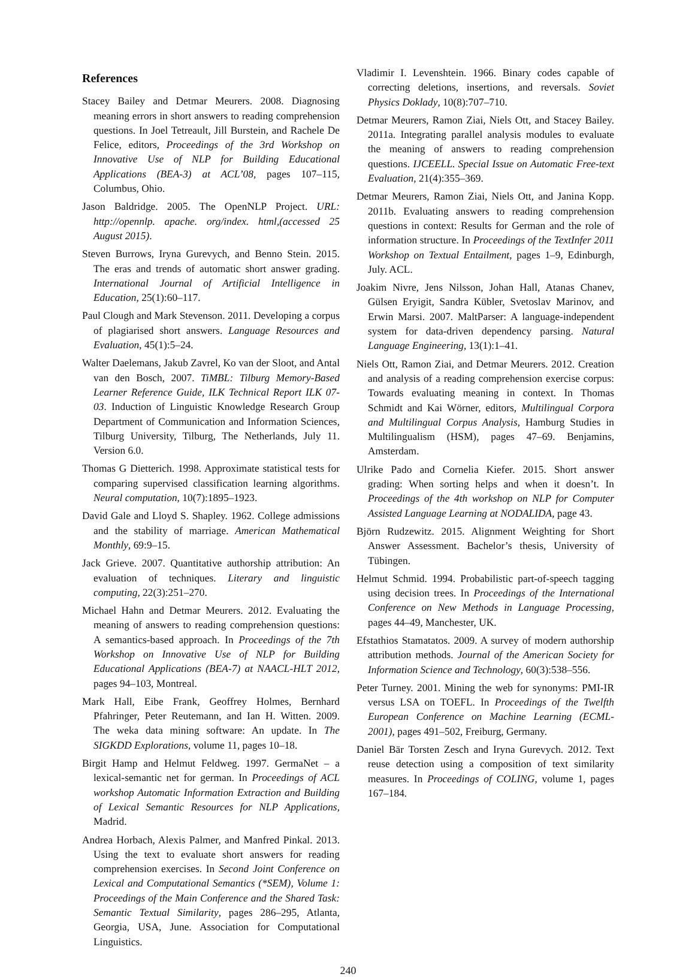References
Stacey Bailey and Detmar Meurers. 2008. Diagnosing meaning errors in short answers to reading comprehension questions. In Joel Tetreault, Jill Burstein, and Rachele De Felice, editors, Proceedings of the 3rd Workshop on Innovative Use of NLP for Building Educational Applications (BEA-3) at ACL’08, pages 107–115, Columbus, Ohio.
Jason Baldridge. 2005. The OpenNLP Project. URL: http://opennlp. apache. org/index. html,(accessed 25 August 2015).
Steven Burrows, Iryna Gurevych, and Benno Stein. 2015. The eras and trends of automatic short answer grading. International Journal of Artificial Intelligence in Education, 25(1):60–117.
Paul Clough and Mark Stevenson. 2011. Developing a corpus of plagiarised short answers. Language Resources and Evaluation, 45(1):5–24.
Walter Daelemans, Jakub Zavrel, Ko van der Sloot, and Antal van den Bosch, 2007. TiMBL: Tilburg Memory-Based Learner Reference Guide, ILK Technical Report ILK 07-03. Induction of Linguistic Knowledge Research Group Department of Communication and Information Sciences, Tilburg University, Tilburg, The Netherlands, July 11. Version 6.0.
Thomas G Dietterich. 1998. Approximate statistical tests for comparing supervised classification learning algorithms. Neural computation, 10(7):1895–1923.
David Gale and Lloyd S. Shapley. 1962. College admissions and the stability of marriage. American Mathematical Monthly, 69:9–15.
Jack Grieve. 2007. Quantitative authorship attribution: An evaluation of techniques. Literary and linguistic computing, 22(3):251–270.
Michael Hahn and Detmar Meurers. 2012. Evaluating the meaning of answers to reading comprehension questions: A semantics-based approach. In Proceedings of the 7th Workshop on Innovative Use of NLP for Building Educational Applications (BEA-7) at NAACL-HLT 2012, pages 94–103, Montreal.
Mark Hall, Eibe Frank, Geoffrey Holmes, Bernhard Pfahringer, Peter Reutemann, and Ian H. Witten. 2009. The weka data mining software: An update. In The SIGKDD Explorations, volume 11, pages 10–18.
Birgit Hamp and Helmut Feldweg. 1997. GermaNet – a lexical-semantic net for german. In Proceedings of ACL workshop Automatic Information Extraction and Building of Lexical Semantic Resources for NLP Applications, Madrid.
Andrea Horbach, Alexis Palmer, and Manfred Pinkal. 2013. Using the text to evaluate short answers for reading comprehension exercises. In Second Joint Conference on Lexical and Computational Semantics (*SEM), Volume 1: Proceedings of the Main Conference and the Shared Task: Semantic Textual Similarity, pages 286–295, Atlanta, Georgia, USA, June. Association for Computational Linguistics.
Vladimir I. Levenshtein. 1966. Binary codes capable of correcting deletions, insertions, and reversals. Soviet Physics Doklady, 10(8):707–710.
Detmar Meurers, Ramon Ziai, Niels Ott, and Stacey Bailey. 2011a. Integrating parallel analysis modules to evaluate the meaning of answers to reading comprehension questions. IJCEELL. Special Issue on Automatic Free-text Evaluation, 21(4):355–369.
Detmar Meurers, Ramon Ziai, Niels Ott, and Janina Kopp. 2011b. Evaluating answers to reading comprehension questions in context: Results for German and the role of information structure. In Proceedings of the TextInfer 2011 Workshop on Textual Entailment, pages 1–9, Edinburgh, July. ACL.
Joakim Nivre, Jens Nilsson, Johan Hall, Atanas Chanev, Gülsen Eryigit, Sandra Kübler, Svetoslav Marinov, and Erwin Marsi. 2007. MaltParser: A language-independent system for data-driven dependency parsing. Natural Language Engineering, 13(1):1–41.
Niels Ott, Ramon Ziai, and Detmar Meurers. 2012. Creation and analysis of a reading comprehension exercise corpus: Towards evaluating meaning in context. In Thomas Schmidt and Kai Wörner, editors, Multilingual Corpora and Multilingual Corpus Analysis, Hamburg Studies in Multilingualism (HSM), pages 47–69. Benjamins, Amsterdam.
Ulrike Pado and Cornelia Kiefer. 2015. Short answer grading: When sorting helps and when it doesn’t. In Proceedings of the 4th workshop on NLP for Computer Assisted Language Learning at NODALIDA, page 43.
Björn Rudzewitz. 2015. Alignment Weighting for Short Answer Assessment. Bachelor’s thesis, University of Tübingen.
Helmut Schmid. 1994. Probabilistic part-of-speech tagging using decision trees. In Proceedings of the International Conference on New Methods in Language Processing, pages 44–49, Manchester, UK.
Efstathios Stamatatos. 2009. A survey of modern authorship attribution methods. Journal of the American Society for Information Science and Technology, 60(3):538–556.
Peter Turney. 2001. Mining the web for synonyms: PMI-IR versus LSA on TOEFL. In Proceedings of the Twelfth European Conference on Machine Learning (ECML-2001), pages 491–502, Freiburg, Germany.
Daniel Bär Torsten Zesch and Iryna Gurevych. 2012. Text reuse detection using a composition of text similarity measures. In Proceedings of COLING, volume 1, pages 167–184.
240